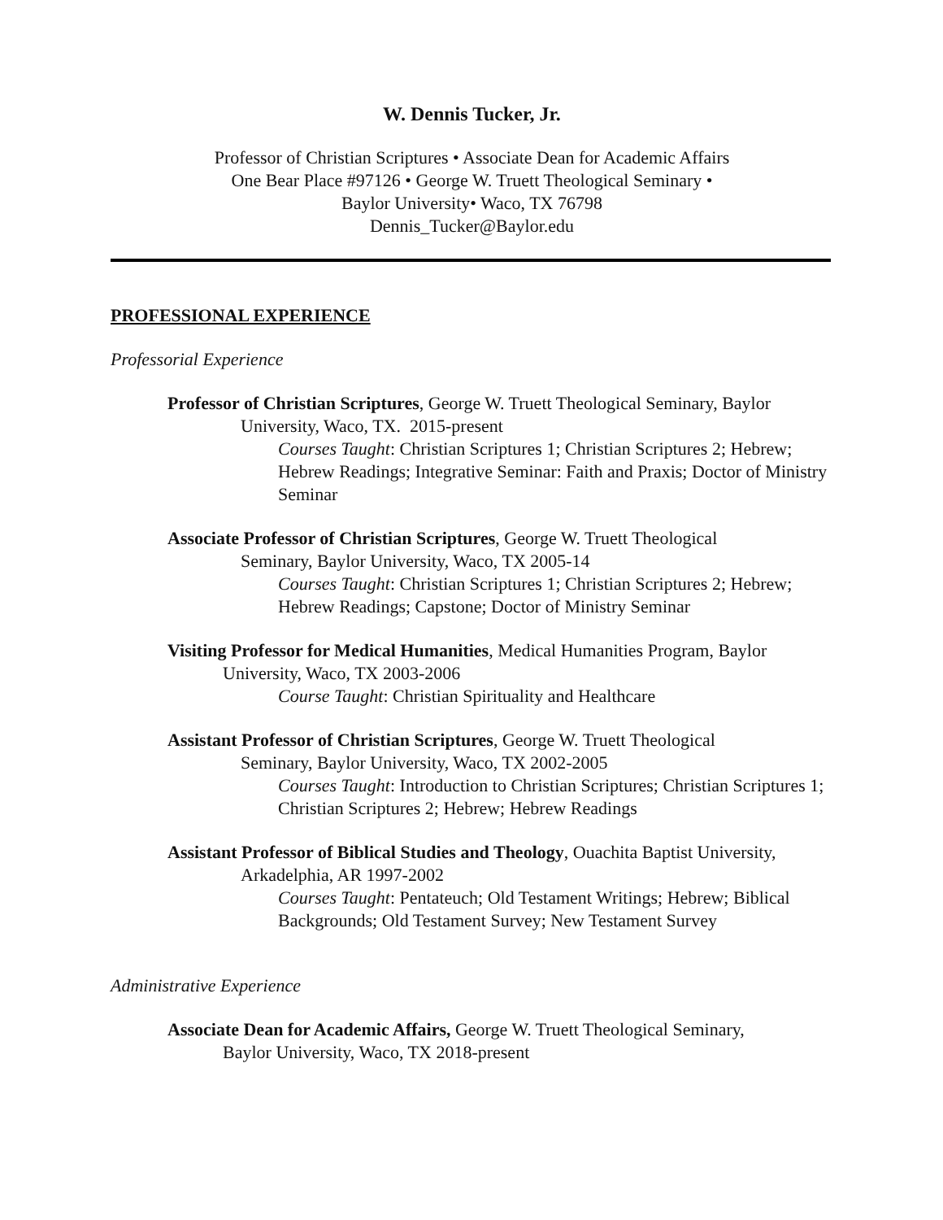W. Dennis Tucker, Jr.
Professor of Christian Scriptures • Associate Dean for Academic Affairs
One Bear Place #97126 • George W. Truett Theological Seminary •
Baylor University• Waco, TX 76798
Dennis_Tucker@Baylor.edu
PROFESSIONAL EXPERIENCE
Professorial Experience
Professor of Christian Scriptures, George W. Truett Theological Seminary, Baylor
University, Waco, TX. 2015-present
Courses Taught: Christian Scriptures 1; Christian Scriptures 2; Hebrew; Hebrew Readings; Integrative Seminar: Faith and Praxis; Doctor of Ministry Seminar
Associate Professor of Christian Scriptures, George W. Truett Theological
Seminary, Baylor University, Waco, TX 2005-14
Courses Taught: Christian Scriptures 1; Christian Scriptures 2; Hebrew; Hebrew Readings; Capstone; Doctor of Ministry Seminar
Visiting Professor for Medical Humanities, Medical Humanities Program, Baylor
University, Waco, TX 2003-2006
Course Taught: Christian Spirituality and Healthcare
Assistant Professor of Christian Scriptures, George W. Truett Theological
Seminary, Baylor University, Waco, TX 2002-2005
Courses Taught: Introduction to Christian Scriptures; Christian Scriptures 1; Christian Scriptures 2; Hebrew; Hebrew Readings
Assistant Professor of Biblical Studies and Theology, Ouachita Baptist University,
Arkadelphia, AR 1997-2002
Courses Taught: Pentateuch; Old Testament Writings; Hebrew; Biblical Backgrounds; Old Testament Survey; New Testament Survey
Administrative Experience
Associate Dean for Academic Affairs, George W. Truett Theological Seminary,
Baylor University, Waco, TX 2018-present